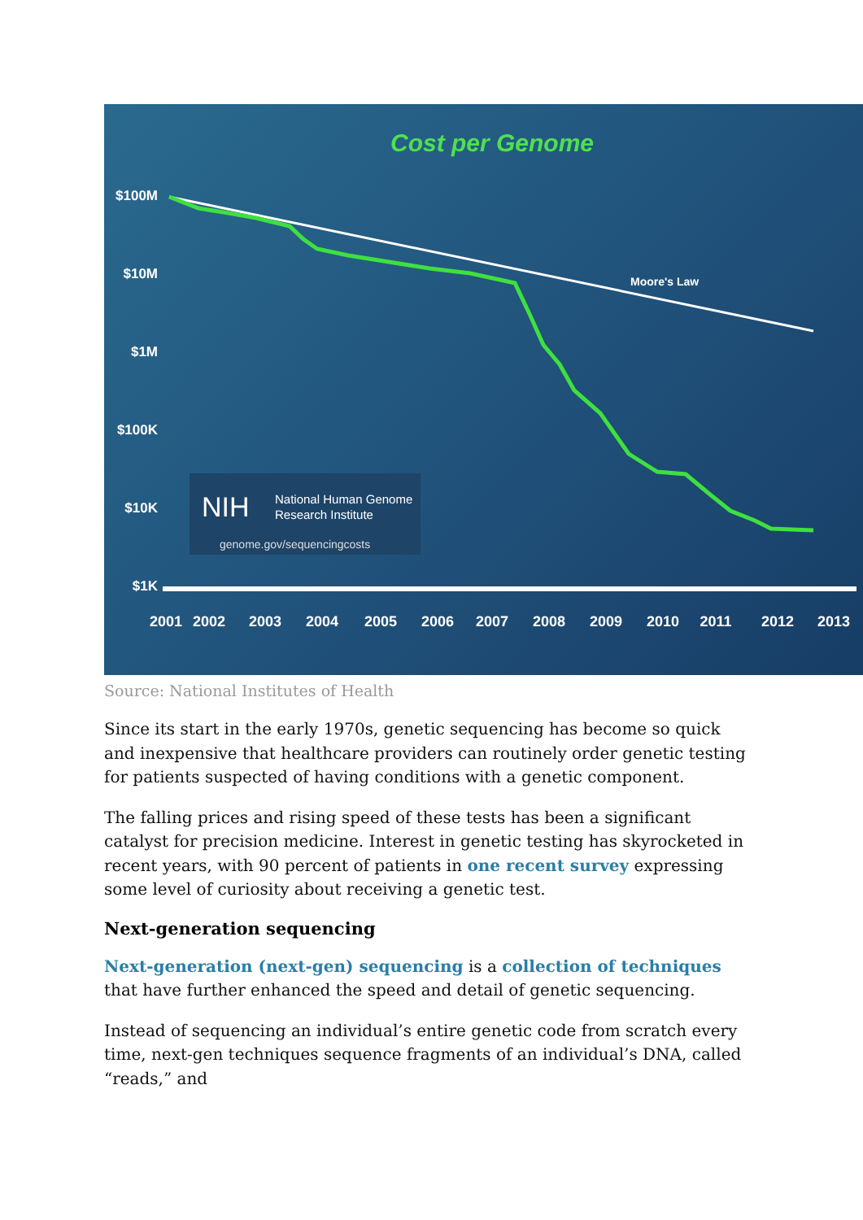Cost per Genome
$100M
$10M
$1M
$100K
$10K
$1K
2001
2002
2003
2004
2005
2006
2007
2008
2009
2010
2011
2012
2013
Moore's Law
NIH
National Human Genome
Research Institute
genome.gov/sequencingcosts
Source: National Institutes of Health
Since its start in the early 1970s, genetic sequencing has become so quick and inexpensive that healthcare providers can routinely order genetic testing for patients suspected of having conditions with a genetic component.
The falling prices and rising speed of these tests has been a significant catalyst for precision medicine. Interest in genetic testing has skyrocketed in recent years, with 90 percent of patients in one recent survey expressing some level of curiosity about receiving a genetic test.
Next-generation sequencing
Next-generation (next-gen) sequencing is a collection of techniques that have further enhanced the speed and detail of genetic sequencing.
Instead of sequencing an individual’s entire genetic code from scratch every time, next-gen techniques sequence fragments of an individual’s DNA, called “reads,” and